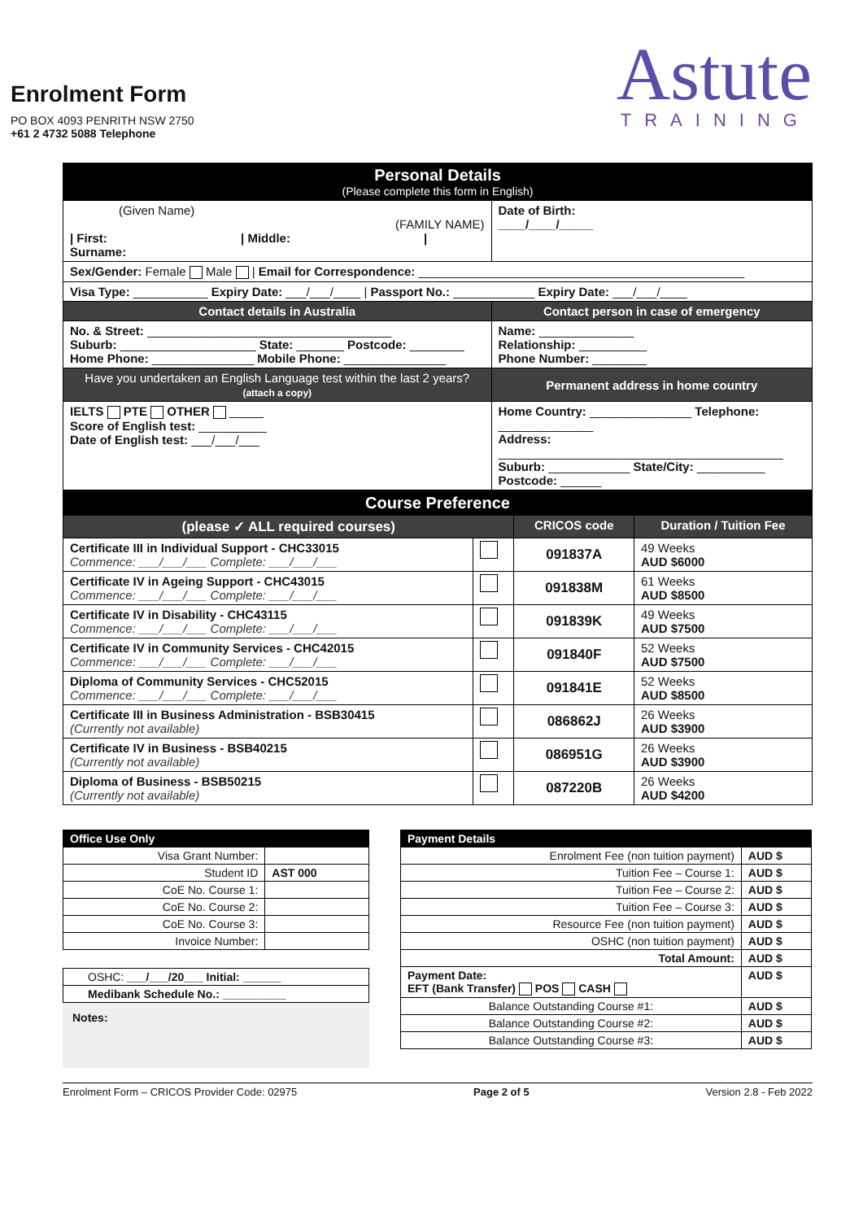Enrolment Form
PO BOX 4093 PENRITH NSW 2750
+61 2 4732 5088 Telephone
Astute
TRAINING
| Personal Details (Please complete this form in English) | | |
| (Given Name) (FAMILY NAME) / First: / Middle: / Surname: | | Date of Birth: ____/____/_____ |
| Sex/Gender: Female Male / Email for Correspondence: ________________________________________________ | | |
| Visa Type: ___________ Expiry Date: ___/___/____ / Passport No.: ____________ Expiry Date: ___/___/____ | | |
| Contact details in Australia | | Contact person in case of emergency |
| No. & Street: ____________________________________ Suburb: ____________________ State: _______ Postcode: ________ Home Phone: _______________ Mobile Phone: _______________ | | Name: ______________ Relationship: __________ Phone Number: ________ |
| Have you undertaken an English Language test within the last 2 years? (attach a copy) | Permanent address in home country | |
| IELTS PTE OTHER _____ Score of English test: __________ Date of English test: ___/___/___ | Home Country: _______________ Telephone: ______________ Address: __________________________________________ Suburb: ____________ State/City: __________ Postcode: ______ | |
| Course Preference | | | |
| (please ✓ ALL required courses) | | CRICOS code | Duration / Tuition Fee |
| Certificate III in Individual Support - CHC33015 Commence: ___/___/___ Complete: ___/___/___ | | 091837A | 49 Weeks AUD $6000 |
| Certificate IV in Ageing Support - CHC43015 Commence: ___/___/___ Complete: ___/___/___ | | 091838M | 61 Weeks AUD $8500 |
| Certificate IV in Disability - CHC43115 Commence: ___/___/___ Complete: ___/___/___ | | 091839K | 49 Weeks AUD $7500 |
| Certificate IV in Community Services - CHC42015 Commence: ___/___/___ Complete: ___/___/___ | | 091840F | 52 Weeks AUD $7500 |
| Diploma of Community Services - CHC52015 Commence: ___/___/___ Complete: ___/___/___ | | 091841E | 52 Weeks AUD $8500 |
| Certificate III in Business Administration - BSB30415 (Currently not available) | | 086862J | 26 Weeks AUD $3900 |
| Certificate IV in Business - BSB40215 (Currently not available) | | 086951G | 26 Weeks AUD $3900 |
| Diploma of Business - BSB50215 (Currently not available) | | 087220B | 26 Weeks AUD $4200 |
| Office Use Only | |
| Visa Grant Number: | |
| Student ID | AST 000 |
| CoE No. Course 1: | |
| CoE No. Course 2: | |
| CoE No. Course 3: | |
| Invoice Number: | |
| OSHC: ___/___/20___ Initial: ______ |
| Medibank Schedule No.: __________ |
Notes:
| Payment Details | |
| Enrolment Fee (non tuition payment) | AUD $ |
| Tuition Fee – Course 1: | AUD $ |
| Tuition Fee – Course 2: | AUD $ |
| Tuition Fee – Course 3: | AUD $ |
| Resource Fee (non tuition payment) | AUD $ |
| OSHC (non tuition payment) | AUD $ |
| Total Amount: | AUD $ |
| Payment Date: EFT (Bank Transfer) POS CASH | AUD $ |
| Balance Outstanding Course #1: | AUD $ |
| Balance Outstanding Course #2: | AUD $ |
| Balance Outstanding Course #3: | AUD $ |
Enrolment Form – CRICOS Provider Code: 02975 Page 2 of 5 Version 2.8 - Feb 2022